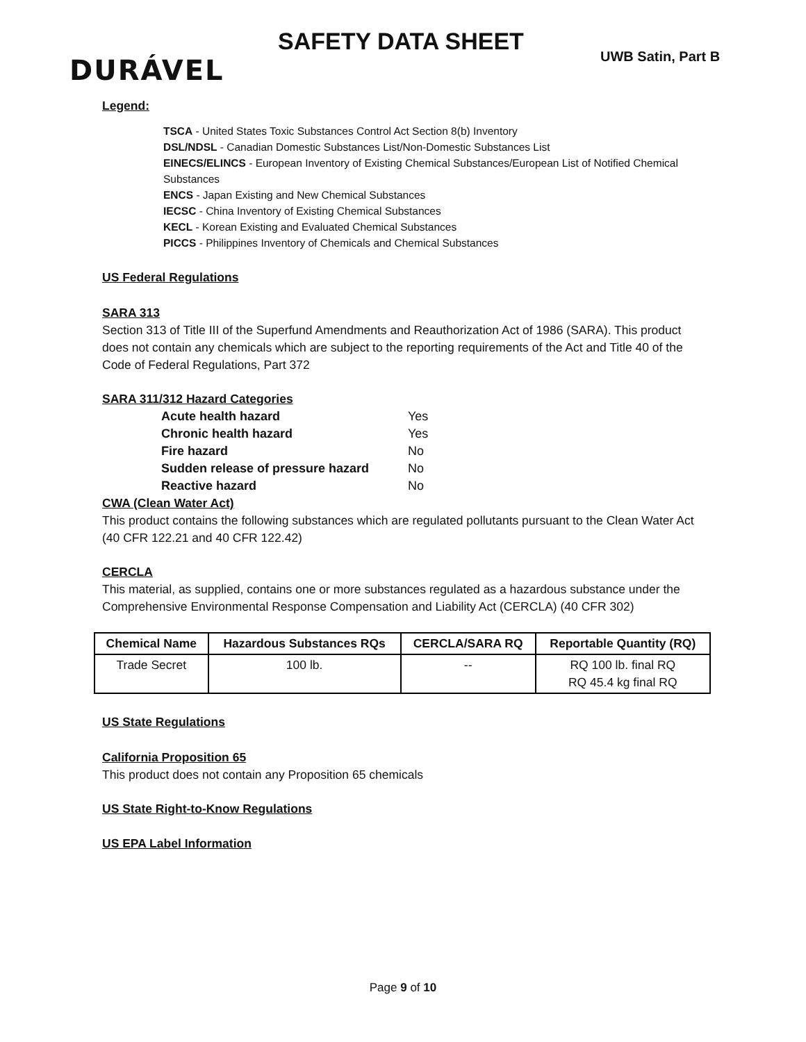DURÁVEL
SAFETY DATA SHEET
UWB Satin, Part B
Legend:
TSCA - United States Toxic Substances Control Act Section 8(b) Inventory
DSL/NDSL - Canadian Domestic Substances List/Non-Domestic Substances List
EINECS/ELINCS - European Inventory of Existing Chemical Substances/European List of Notified Chemical Substances
ENCS - Japan Existing and New Chemical Substances
IECSC - China Inventory of Existing Chemical Substances
KECL - Korean Existing and Evaluated Chemical Substances
PICCS - Philippines Inventory of Chemicals and Chemical Substances
US Federal Regulations
SARA 313
Section 313 of Title III of the Superfund Amendments and Reauthorization Act of 1986 (SARA). This product does not contain any chemicals which are subject to the reporting requirements of the Act and Title 40 of the Code of Federal Regulations, Part 372
SARA 311/312 Hazard Categories
| Acute health hazard | Yes |
| Chronic health hazard | Yes |
| Fire hazard | No |
| Sudden release of pressure hazard | No |
| Reactive hazard | No |
CWA (Clean Water Act)
This product contains the following substances which are regulated pollutants pursuant to the Clean Water Act (40 CFR 122.21 and 40 CFR 122.42)
CERCLA
This material, as supplied, contains one or more substances regulated as a hazardous substance under the Comprehensive Environmental Response Compensation and Liability Act (CERCLA) (40 CFR 302)
| Chemical Name | Hazardous Substances RQs | CERCLA/SARA RQ | Reportable Quantity (RQ) |
| --- | --- | --- | --- |
| Trade Secret | 100 lb. | -- | RQ 100 lb. final RQ RQ 45.4 kg final RQ |
US State Regulations
California Proposition 65
This product does not contain any Proposition 65 chemicals
US State Right-to-Know Regulations
US EPA Label Information
Page 9 of 10